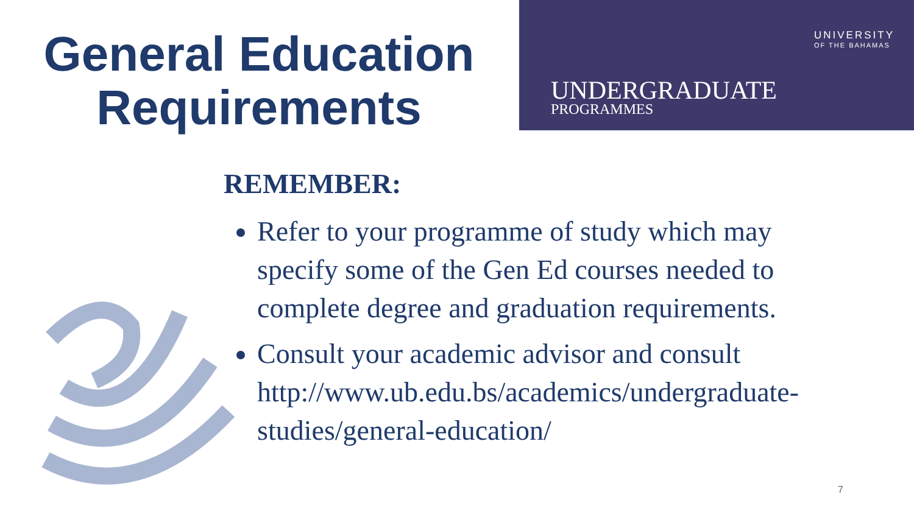General Education
Requirements
UNIVERSITY
OF THE BAHAMAS
UNDERGRADUATE
PROGRAMMES
REMEMBER:
Refer to your programme of study which may specify some of the Gen Ed courses needed to complete degree and graduation requirements.
Consult your academic advisor and consult http://www.ub.edu.bs/academics/undergraduate-studies/general-education/
7